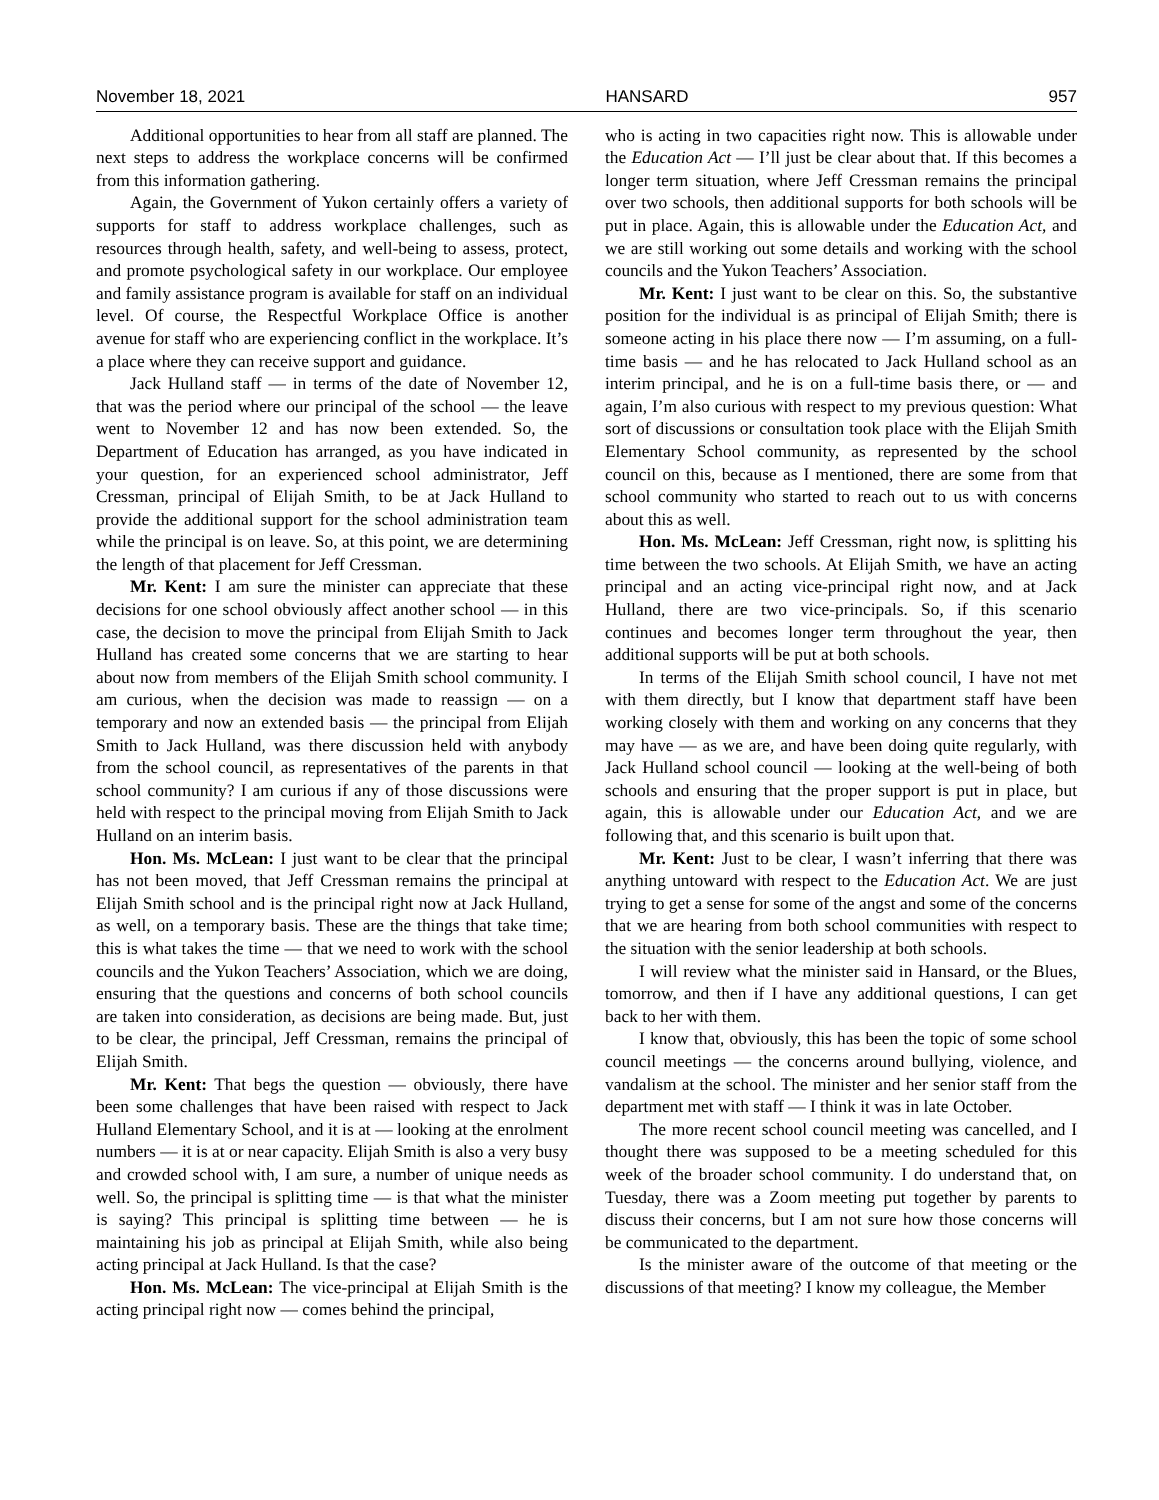November 18, 2021 HANSARD 957
Additional opportunities to hear from all staff are planned. The next steps to address the workplace concerns will be confirmed from this information gathering.
Again, the Government of Yukon certainly offers a variety of supports for staff to address workplace challenges, such as resources through health, safety, and well-being to assess, protect, and promote psychological safety in our workplace. Our employee and family assistance program is available for staff on an individual level. Of course, the Respectful Workplace Office is another avenue for staff who are experiencing conflict in the workplace. It’s a place where they can receive support and guidance.
Jack Hulland staff — in terms of the date of November 12, that was the period where our principal of the school — the leave went to November 12 and has now been extended. So, the Department of Education has arranged, as you have indicated in your question, for an experienced school administrator, Jeff Cressman, principal of Elijah Smith, to be at Jack Hulland to provide the additional support for the school administration team while the principal is on leave. So, at this point, we are determining the length of that placement for Jeff Cressman.
Mr. Kent: I am sure the minister can appreciate that these decisions for one school obviously affect another school — in this case, the decision to move the principal from Elijah Smith to Jack Hulland has created some concerns that we are starting to hear about now from members of the Elijah Smith school community. I am curious, when the decision was made to reassign — on a temporary and now an extended basis — the principal from Elijah Smith to Jack Hulland, was there discussion held with anybody from the school council, as representatives of the parents in that school community? I am curious if any of those discussions were held with respect to the principal moving from Elijah Smith to Jack Hulland on an interim basis.
Hon. Ms. McLean: I just want to be clear that the principal has not been moved, that Jeff Cressman remains the principal at Elijah Smith school and is the principal right now at Jack Hulland, as well, on a temporary basis. These are the things that take time; this is what takes the time — that we need to work with the school councils and the Yukon Teachers’ Association, which we are doing, ensuring that the questions and concerns of both school councils are taken into consideration, as decisions are being made. But, just to be clear, the principal, Jeff Cressman, remains the principal of Elijah Smith.
Mr. Kent: That begs the question — obviously, there have been some challenges that have been raised with respect to Jack Hulland Elementary School, and it is at — looking at the enrolment numbers — it is at or near capacity. Elijah Smith is also a very busy and crowded school with, I am sure, a number of unique needs as well. So, the principal is splitting time — is that what the minister is saying? This principal is splitting time between — he is maintaining his job as principal at Elijah Smith, while also being acting principal at Jack Hulland. Is that the case?
Hon. Ms. McLean: The vice-principal at Elijah Smith is the acting principal right now — comes behind the principal,
who is acting in two capacities right now. This is allowable under the Education Act — I’ll just be clear about that. If this becomes a longer term situation, where Jeff Cressman remains the principal over two schools, then additional supports for both schools will be put in place. Again, this is allowable under the Education Act, and we are still working out some details and working with the school councils and the Yukon Teachers’ Association.
Mr. Kent: I just want to be clear on this. So, the substantive position for the individual is as principal of Elijah Smith; there is someone acting in his place there now — I’m assuming, on a full-time basis — and he has relocated to Jack Hulland school as an interim principal, and he is on a full-time basis there, or — and again, I’m also curious with respect to my previous question: What sort of discussions or consultation took place with the Elijah Smith Elementary School community, as represented by the school council on this, because as I mentioned, there are some from that school community who started to reach out to us with concerns about this as well.
Hon. Ms. McLean: Jeff Cressman, right now, is splitting his time between the two schools. At Elijah Smith, we have an acting principal and an acting vice-principal right now, and at Jack Hulland, there are two vice-principals. So, if this scenario continues and becomes longer term throughout the year, then additional supports will be put at both schools.
In terms of the Elijah Smith school council, I have not met with them directly, but I know that department staff have been working closely with them and working on any concerns that they may have — as we are, and have been doing quite regularly, with Jack Hulland school council — looking at the well-being of both schools and ensuring that the proper support is put in place, but again, this is allowable under our Education Act, and we are following that, and this scenario is built upon that.
Mr. Kent: Just to be clear, I wasn’t inferring that there was anything untoward with respect to the Education Act. We are just trying to get a sense for some of the angst and some of the concerns that we are hearing from both school communities with respect to the situation with the senior leadership at both schools.
I will review what the minister said in Hansard, or the Blues, tomorrow, and then if I have any additional questions, I can get back to her with them.
I know that, obviously, this has been the topic of some school council meetings — the concerns around bullying, violence, and vandalism at the school. The minister and her senior staff from the department met with staff — I think it was in late October.
The more recent school council meeting was cancelled, and I thought there was supposed to be a meeting scheduled for this week of the broader school community. I do understand that, on Tuesday, there was a Zoom meeting put together by parents to discuss their concerns, but I am not sure how those concerns will be communicated to the department.
Is the minister aware of the outcome of that meeting or the discussions of that meeting? I know my colleague, the Member